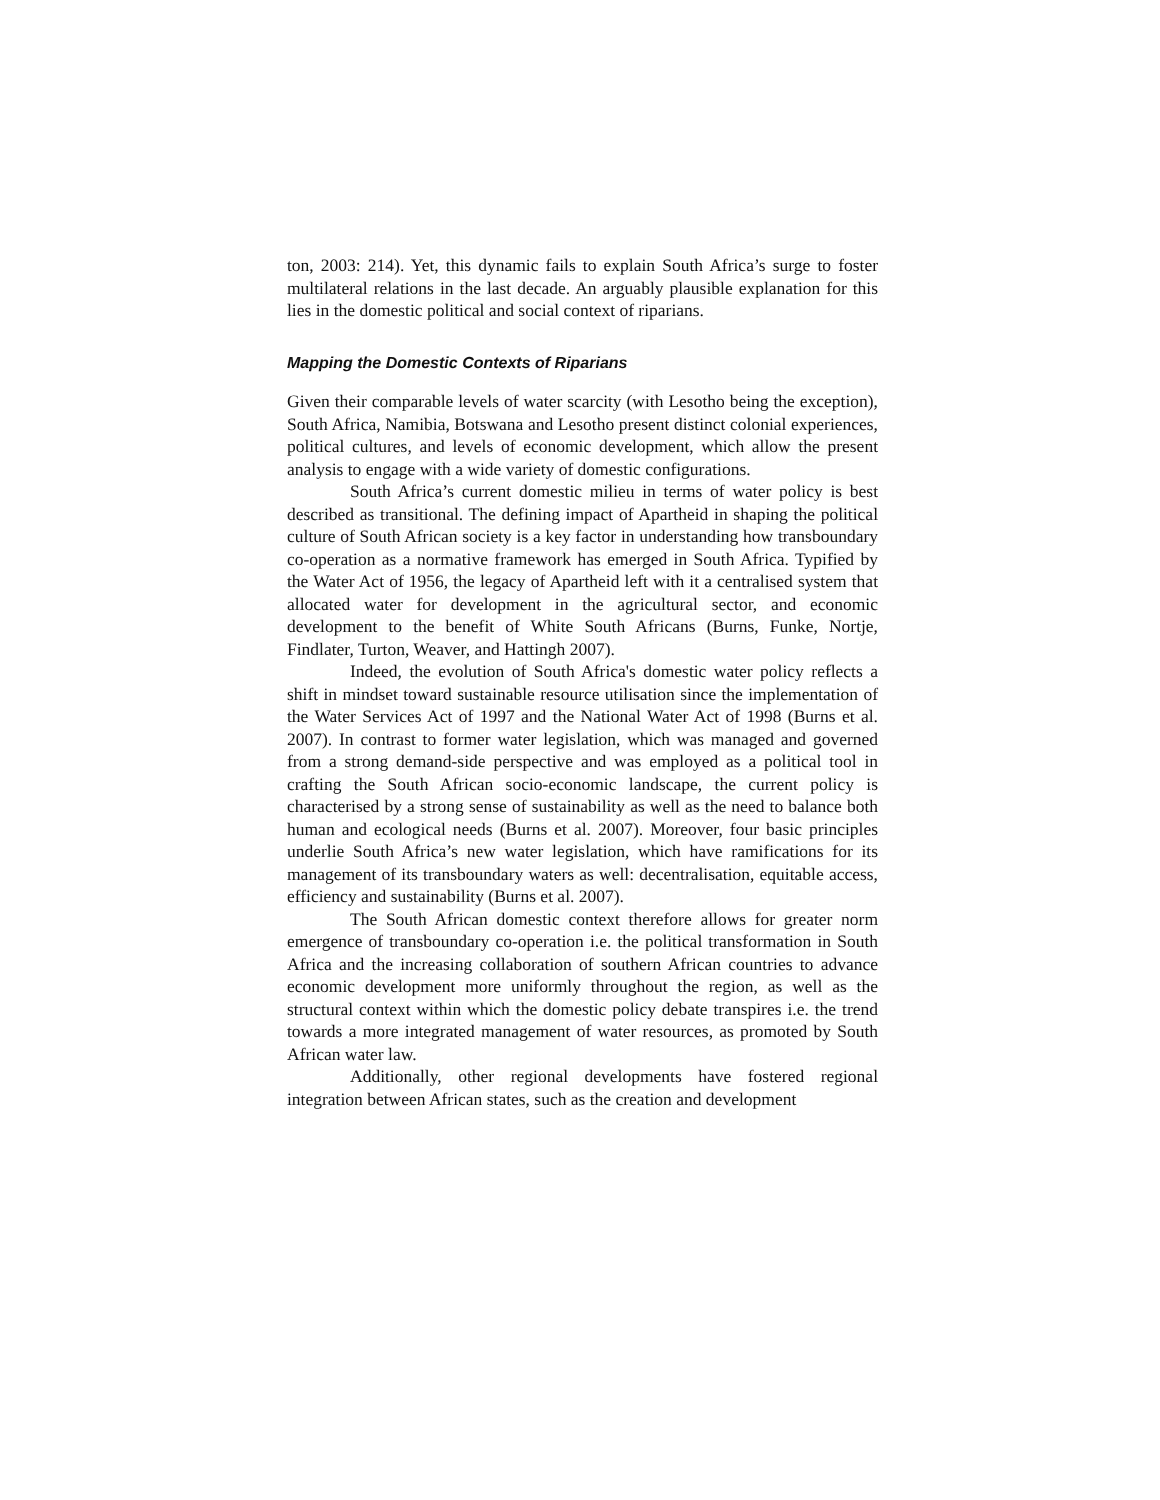ton, 2003: 214). Yet, this dynamic fails to explain South Africa’s surge to foster multilateral relations in the last decade. An arguably plausible explanation for this lies in the domestic political and social context of riparians.
Mapping the Domestic Contexts of Riparians
Given their comparable levels of water scarcity (with Lesotho being the exception), South Africa, Namibia, Botswana and Lesotho present distinct colonial experiences, political cultures, and levels of economic development, which allow the present analysis to engage with a wide variety of domestic configurations.
South Africa’s current domestic milieu in terms of water policy is best described as transitional. The defining impact of Apartheid in shaping the political culture of South African society is a key factor in understanding how transboundary co-operation as a normative framework has emerged in South Africa. Typified by the Water Act of 1956, the legacy of Apartheid left with it a centralised system that allocated water for development in the agricultural sector, and economic development to the benefit of White South Africans (Burns, Funke, Nortje, Findlater, Turton, Weaver, and Hattingh 2007).
Indeed, the evolution of South Africa's domestic water policy reflects a shift in mindset toward sustainable resource utilisation since the implementation of the Water Services Act of 1997 and the National Water Act of 1998 (Burns et al. 2007). In contrast to former water legislation, which was managed and governed from a strong demand-side perspective and was employed as a political tool in crafting the South African socio-economic landscape, the current policy is characterised by a strong sense of sustainability as well as the need to balance both human and ecological needs (Burns et al. 2007). Moreover, four basic principles underlie South Africa’s new water legislation, which have ramifications for its management of its transboundary waters as well: decentralisation, equitable access, efficiency and sustainability (Burns et al. 2007).
The South African domestic context therefore allows for greater norm emergence of transboundary co-operation i.e. the political transformation in South Africa and the increasing collaboration of southern African countries to advance economic development more uniformly throughout the region, as well as the structural context within which the domestic policy debate transpires i.e. the trend towards a more integrated management of water resources, as promoted by South African water law.
Additionally, other regional developments have fostered regional integration between African states, such as the creation and development